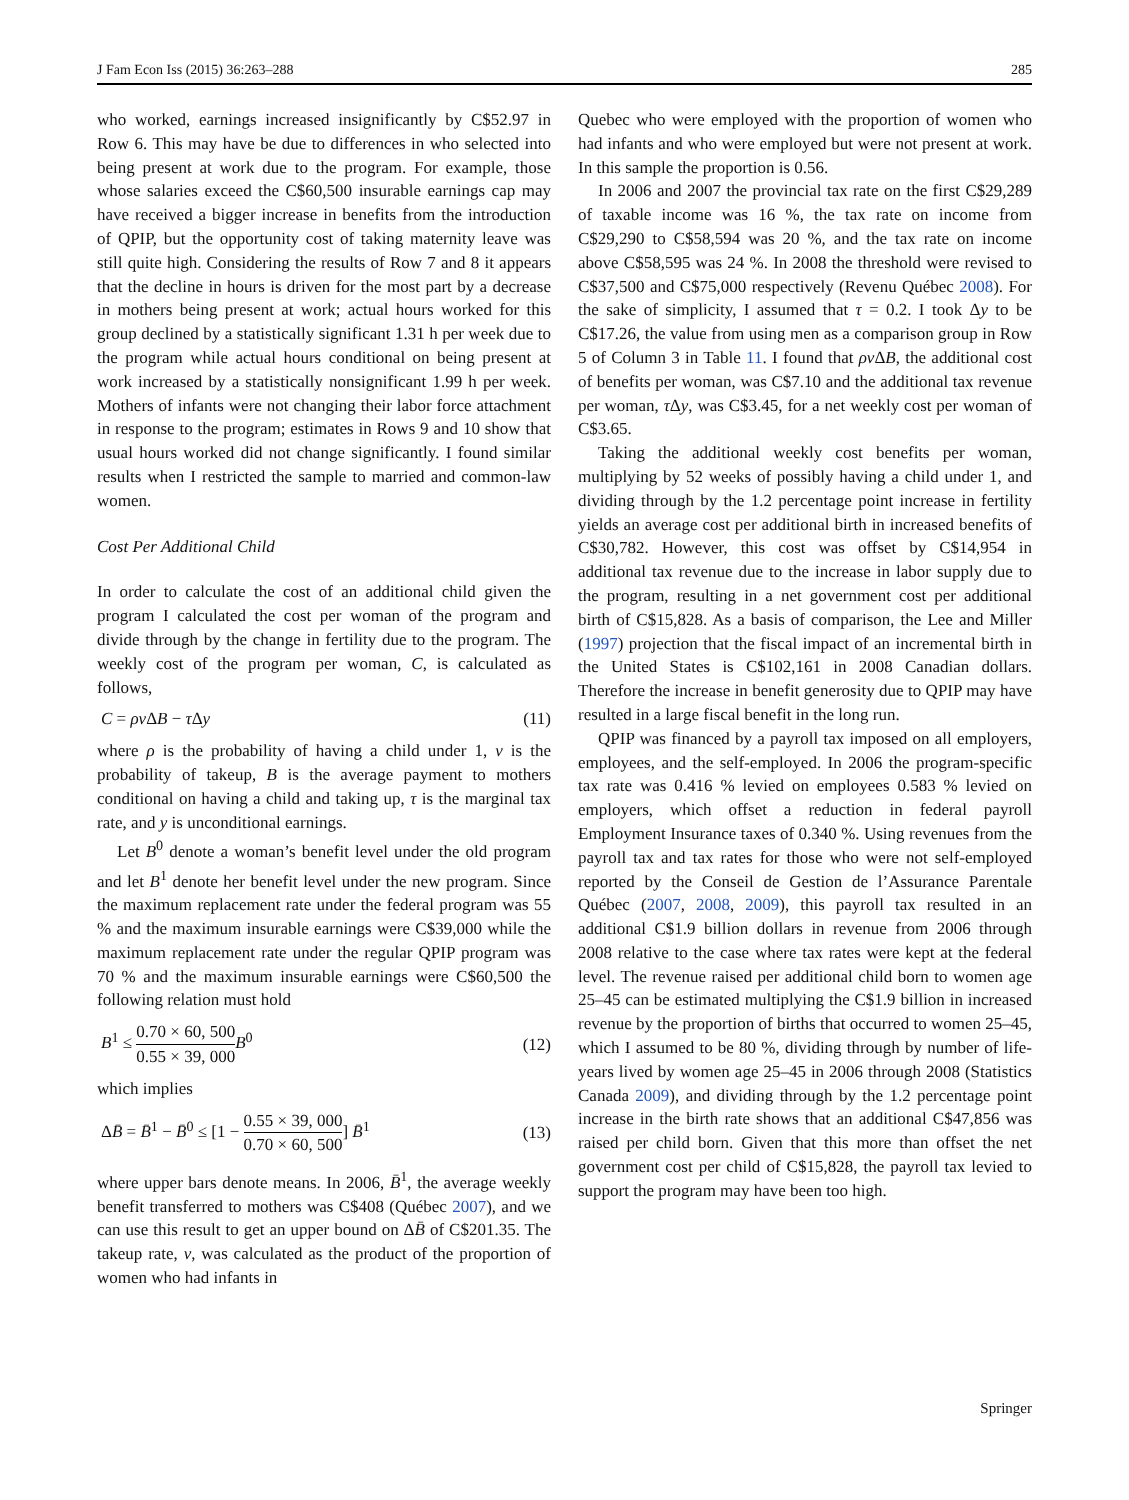J Fam Econ Iss (2015) 36:263–288 285
who worked, earnings increased insignificantly by C$52.97 in Row 6. This may have be due to differences in who selected into being present at work due to the program. For example, those whose salaries exceed the C$60,500 insurable earnings cap may have received a bigger increase in benefits from the introduction of QPIP, but the opportunity cost of taking maternity leave was still quite high. Considering the results of Row 7 and 8 it appears that the decline in hours is driven for the most part by a decrease in mothers being present at work; actual hours worked for this group declined by a statistically significant 1.31 h per week due to the program while actual hours conditional on being present at work increased by a statistically nonsignificant 1.99 h per week. Mothers of infants were not changing their labor force attachment in response to the program; estimates in Rows 9 and 10 show that usual hours worked did not change significantly. I found similar results when I restricted the sample to married and common-law women.
Cost Per Additional Child
In order to calculate the cost of an additional child given the program I calculated the cost per woman of the program and divide through by the change in fertility due to the program. The weekly cost of the program per woman, C, is calculated as follows,
C = ρv ΔB − τ Δy (11)
where ρ is the probability of having a child under 1, v is the probability of takeup, B is the average payment to mothers conditional on having a child and taking up, τ is the marginal tax rate, and y is unconditional earnings.
Let B<sup>0</sup> denote a woman’s benefit level under the old program and let B<sup>1</sup> denote her benefit level under the new program. Since the maximum replacement rate under the federal program was 55 % and the maximum insurable earnings were C$39,000 while the maximum replacement rate under the regular QPIP program was 70 % and the maximum insurable earnings were C$60,500 the following relation must hold
B<sup>1</sup> ≤ 0.70 × 60, 500 0.55 × 39, 000 B<sup>0</sup> (12)
which implies
ΔB̄ = B̄<sup>1</sup> − B̄<sup>0</sup> ≤ [1 − 0.55 × 39, 000 0.70 × 60, 500] B̄<sup>1</sup> (13)
where upper bars denote means. In 2006, B̄<sup>1</sup>, the average weekly benefit transferred to mothers was C$408 (Québec 2007), and we can use this result to get an upper bound on ΔB̄ of C$201.35. The takeup rate, v, was calculated as the product of the proportion of women who had infants in
Quebec who were employed with the proportion of women who had infants and who were employed but were not present at work. In this sample the proportion is 0.56.
In 2006 and 2007 the provincial tax rate on the first C$29,289 of taxable income was 16 %, the tax rate on income from C$29,290 to C$58,594 was 20 %, and the tax rate on income above C$58,595 was 24 %. In 2008 the threshold were revised to C$37,500 and C$75,000 respectively (Revenu Québec 2008). For the sake of simplicity, I assumed that τ = 0.2. I took Δy to be C$17.26, the value from using men as a comparison group in Row 5 of Column 3 in Table 11. I found that ρv ΔB, the additional cost of benefits per woman, was C$7.10 and the additional tax revenue per woman, τ Δy, was C$3.45, for a net weekly cost per woman of C$3.65.
Taking the additional weekly cost benefits per woman, multiplying by 52 weeks of possibly having a child under 1, and dividing through by the 1.2 percentage point increase in fertility yields an average cost per additional birth in increased benefits of C$30,782. However, this cost was offset by C$14,954 in additional tax revenue due to the increase in labor supply due to the program, resulting in a net government cost per additional birth of C$15,828. As a basis of comparison, the Lee and Miller (1997) projection that the fiscal impact of an incremental birth in the United States is C$102,161 in 2008 Canadian dollars. Therefore the increase in benefit generosity due to QPIP may have resulted in a large fiscal benefit in the long run.
QPIP was financed by a payroll tax imposed on all employers, employees, and the self-employed. In 2006 the program-specific tax rate was 0.416 % levied on employees 0.583 % levied on employers, which offset a reduction in federal payroll Employment Insurance taxes of 0.340 %. Using revenues from the payroll tax and tax rates for those who were not self-employed reported by the Conseil de Gestion de l’Assurance Parentale Québec (2007, 2008, 2009), this payroll tax resulted in an additional C$1.9 billion dollars in revenue from 2006 through 2008 relative to the case where tax rates were kept at the federal level. The revenue raised per additional child born to women age 25–45 can be estimated multiplying the C$1.9 billion in increased revenue by the proportion of births that occurred to women 25–45, which I assumed to be 80 %, dividing through by number of life-years lived by women age 25–45 in 2006 through 2008 (Statistics Canada 2009), and dividing through by the 1.2 percentage point increase in the birth rate shows that an additional C$47,856 was raised per child born. Given that this more than offset the net government cost per child of C$15,828, the payroll tax levied to support the program may have been too high.
Springer